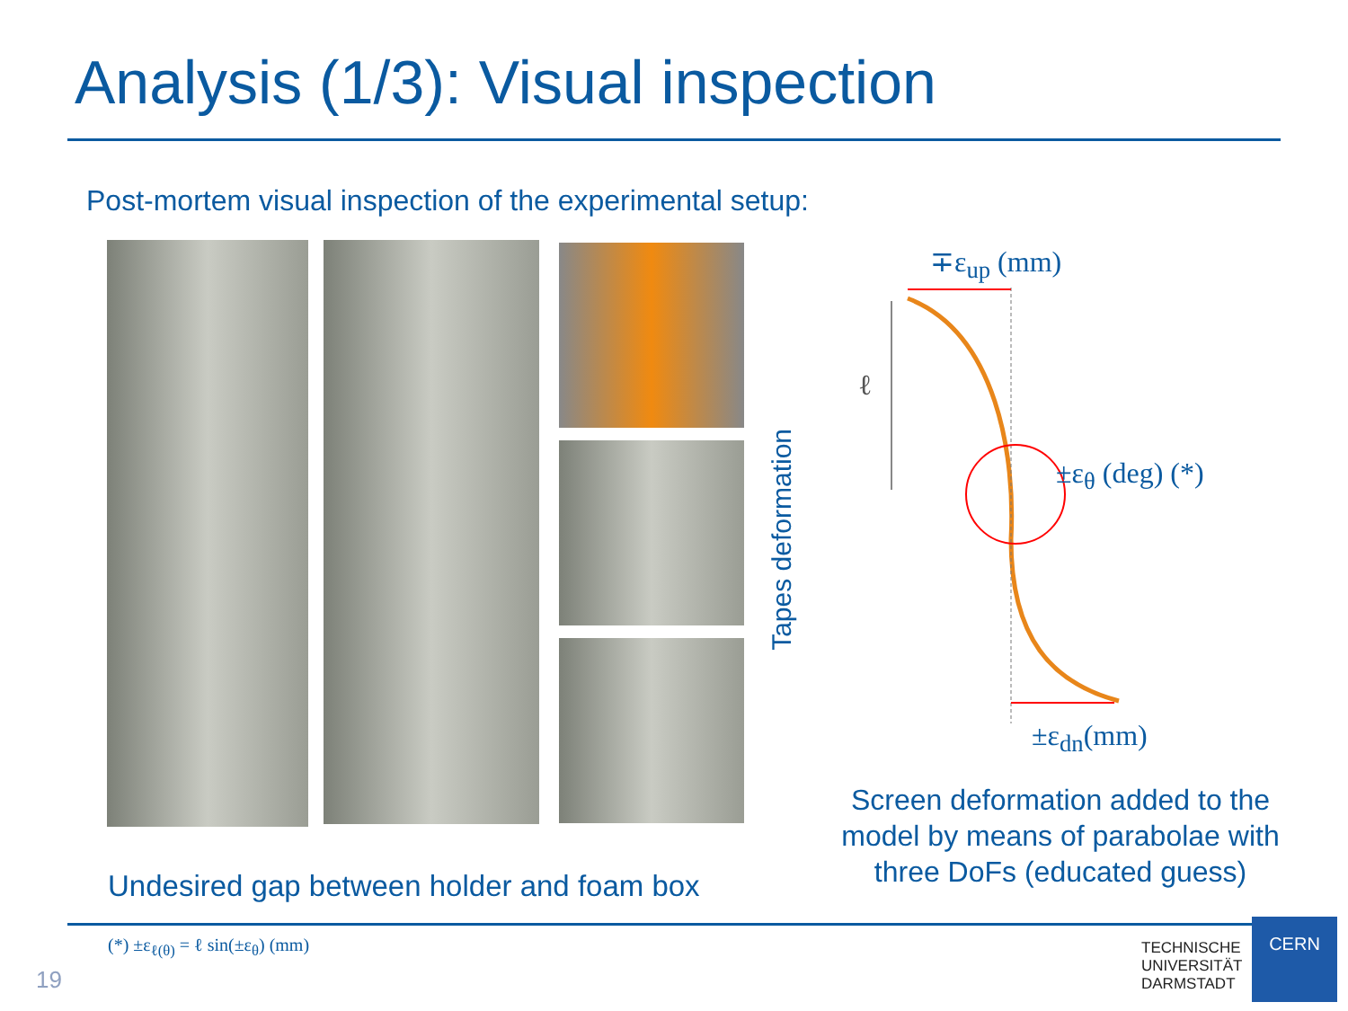Analysis (1/3): Visual inspection
Post-mortem visual inspection of the experimental setup:
Tapes deformation
∓ε<sub>up</sub> (mm)
ℓ
±ε<sub>θ</sub> (deg) (*)
±ε<sub>dn</sub>(mm)
Undesired gap between holder and foam box
Screen deformation added to the model by means of parabolae with three DoFs (educated guess)
(*) ±ε<sub>ℓ(θ)</sub> = ℓ sin(±ε<sub>θ</sub>) (mm)
19
TECHNISCHE
UNIVERSITÄT
DARMSTADT
CERN